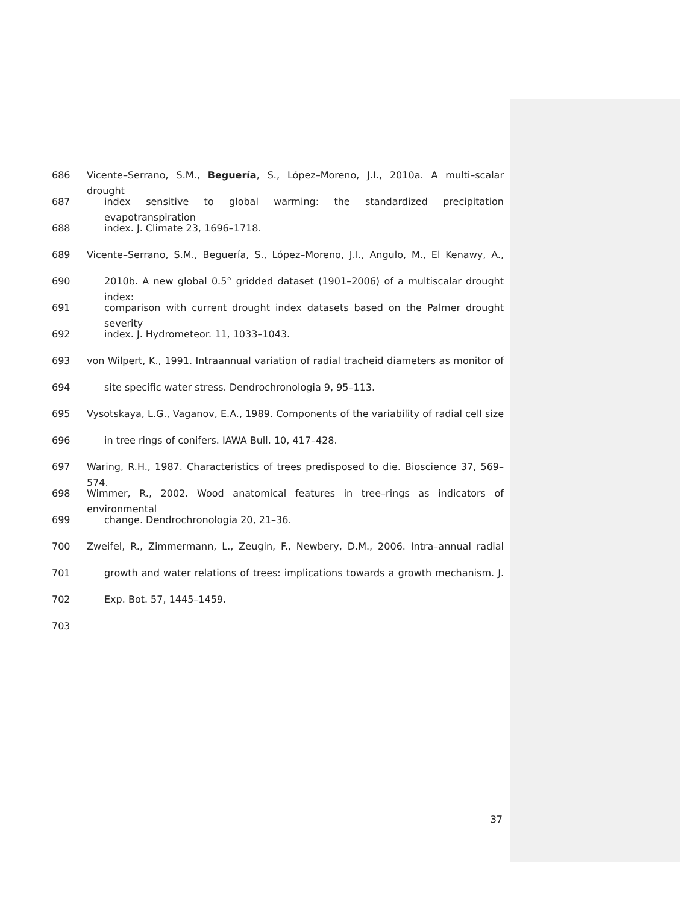686 Vicente–Serrano, S.M., Beguería, S., López–Moreno, J.I., 2010a. A multi–scalar drought
687 index sensitive to global warming: the standardized precipitation evapotranspiration
688 index. J. Climate 23, 1696–1718.
689 Vicente–Serrano, S.M., Beguería, S., López–Moreno, J.I., Angulo, M., El Kenawy, A.,
690 2010b. A new global 0.5° gridded dataset (1901–2006) of a multiscalar drought index:
691 comparison with current drought index datasets based on the Palmer drought severity
692 index. J. Hydrometeor. 11, 1033–1043.
693 von Wilpert, K., 1991. Intraannual variation of radial tracheid diameters as monitor of
694 site specific water stress. Dendrochronologia 9, 95–113.
695 Vysotskaya, L.G., Vaganov, E.A., 1989. Components of the variability of radial cell size
696 in tree rings of conifers. IAWA Bull. 10, 417–428.
697 Waring, R.H., 1987. Characteristics of trees predisposed to die. Bioscience 37, 569–574.
698 Wimmer, R., 2002. Wood anatomical features in tree–rings as indicators of environmental
699 change. Dendrochronologia 20, 21–36.
700 Zweifel, R., Zimmermann, L., Zeugin, F., Newbery, D.M., 2006. Intra–annual radial
701 growth and water relations of trees: implications towards a growth mechanism. J.
702 Exp. Bot. 57, 1445–1459.
703
37